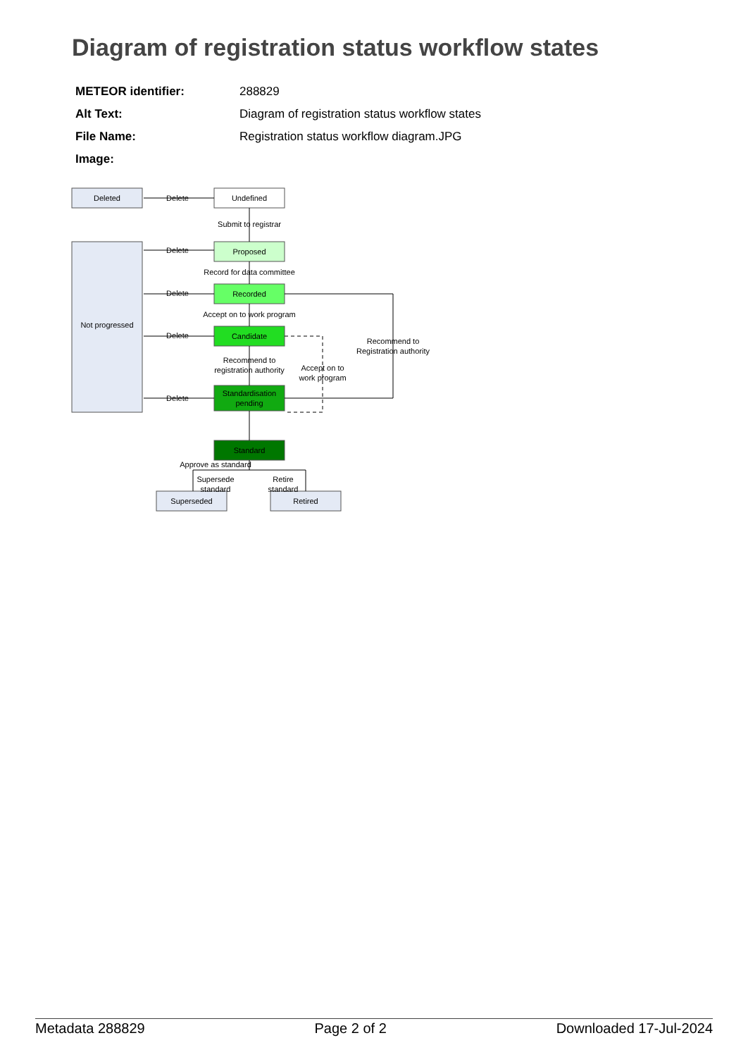Diagram of registration status workflow states
METEOR identifier: 288829
Alt Text: Diagram of registration status workflow states
File Name: Registration status workflow diagram.JPG
Image:
Deleted
Not progressed
Undefined
Proposed
Recorded
Candidate
Standardisation
pending
Standard
Superseded
Retired
Delete
Delete
Delete
Delete
Delete
Submit to registrar
Record for data committee
Accept on to work program
Recommend to
registration authority
Accept on to
work program
Recommend to
Registration authority
Approve as standard
Supersede
standard
Retire
standard
Metadata 288829 Page 2 of 2 Downloaded 17-Jul-2024